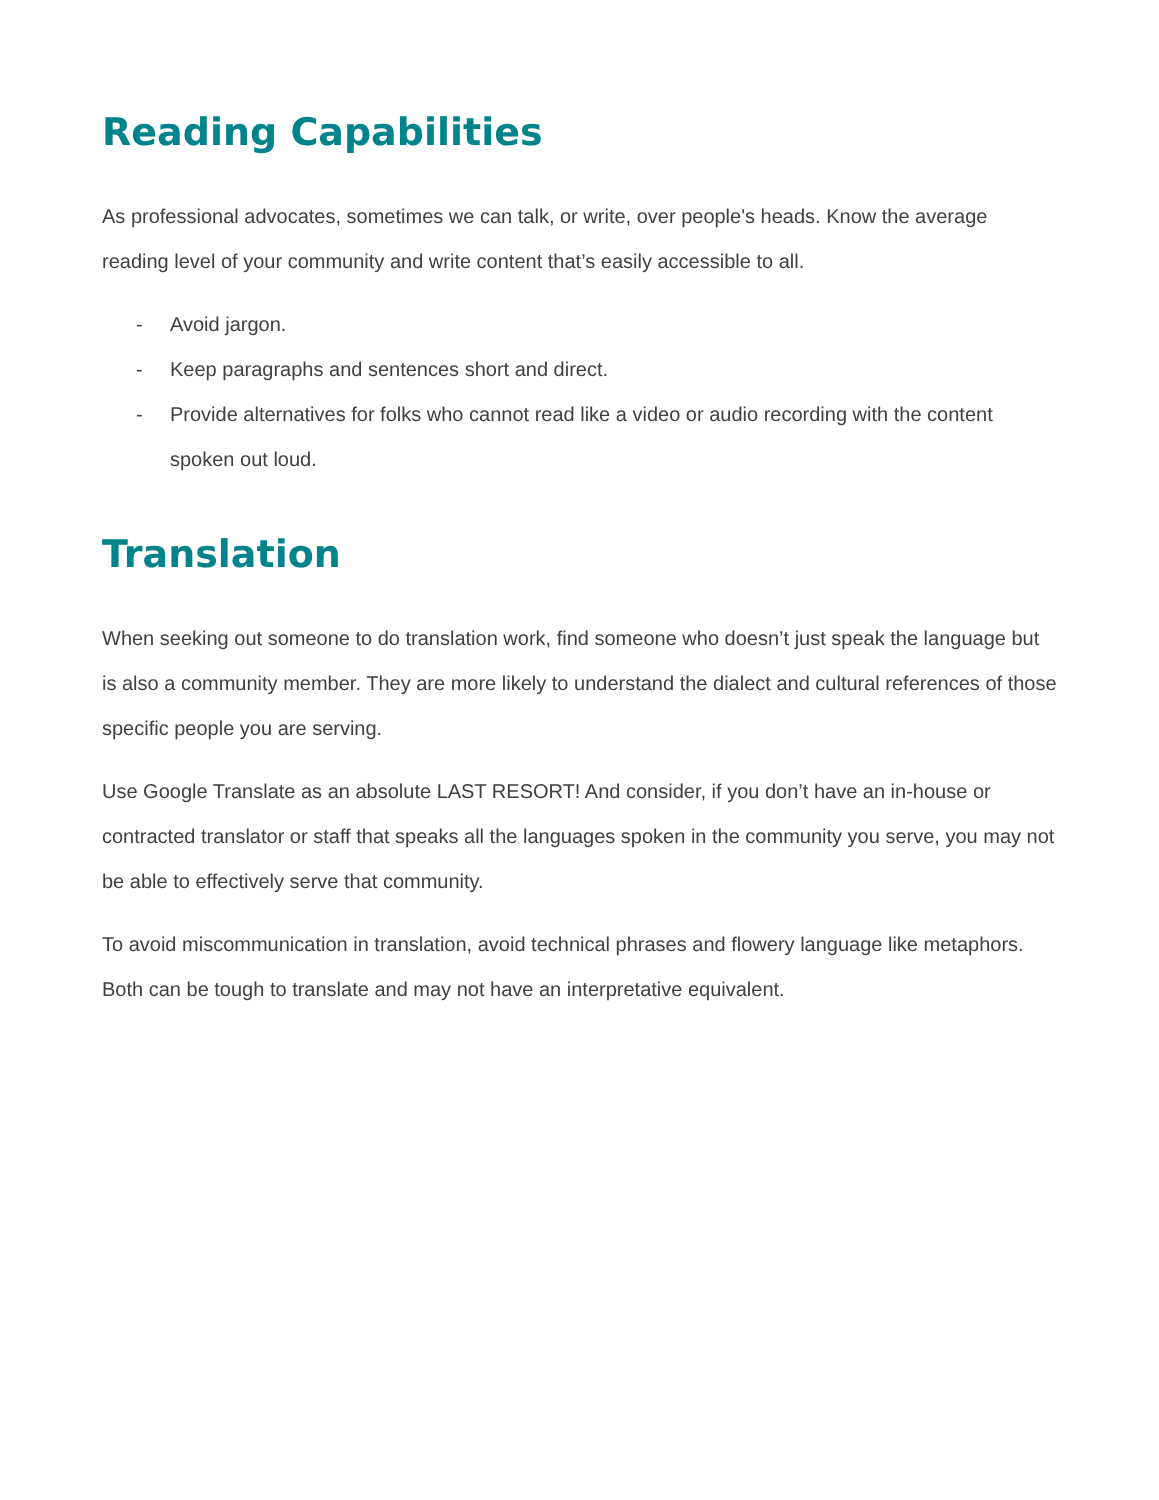Reading Capabilities
As professional advocates, sometimes we can talk, or write, over people's heads. Know the average reading level of your community and write content that’s easily accessible to all.
- Avoid jargon.
- Keep paragraphs and sentences short and direct.
- Provide alternatives for folks who cannot read like a video or audio recording with the content spoken out loud.
Translation
When seeking out someone to do translation work, find someone who doesn’t just speak the language but is also a community member. They are more likely to understand the dialect and cultural references of those specific people you are serving.
Use Google Translate as an absolute LAST RESORT! And consider, if you don’t have an in-house or contracted translator or staff that speaks all the languages spoken in the community you serve, you may not be able to effectively serve that community.
To avoid miscommunication in translation, avoid technical phrases and flowery language like metaphors. Both can be tough to translate and may not have an interpretative equivalent.